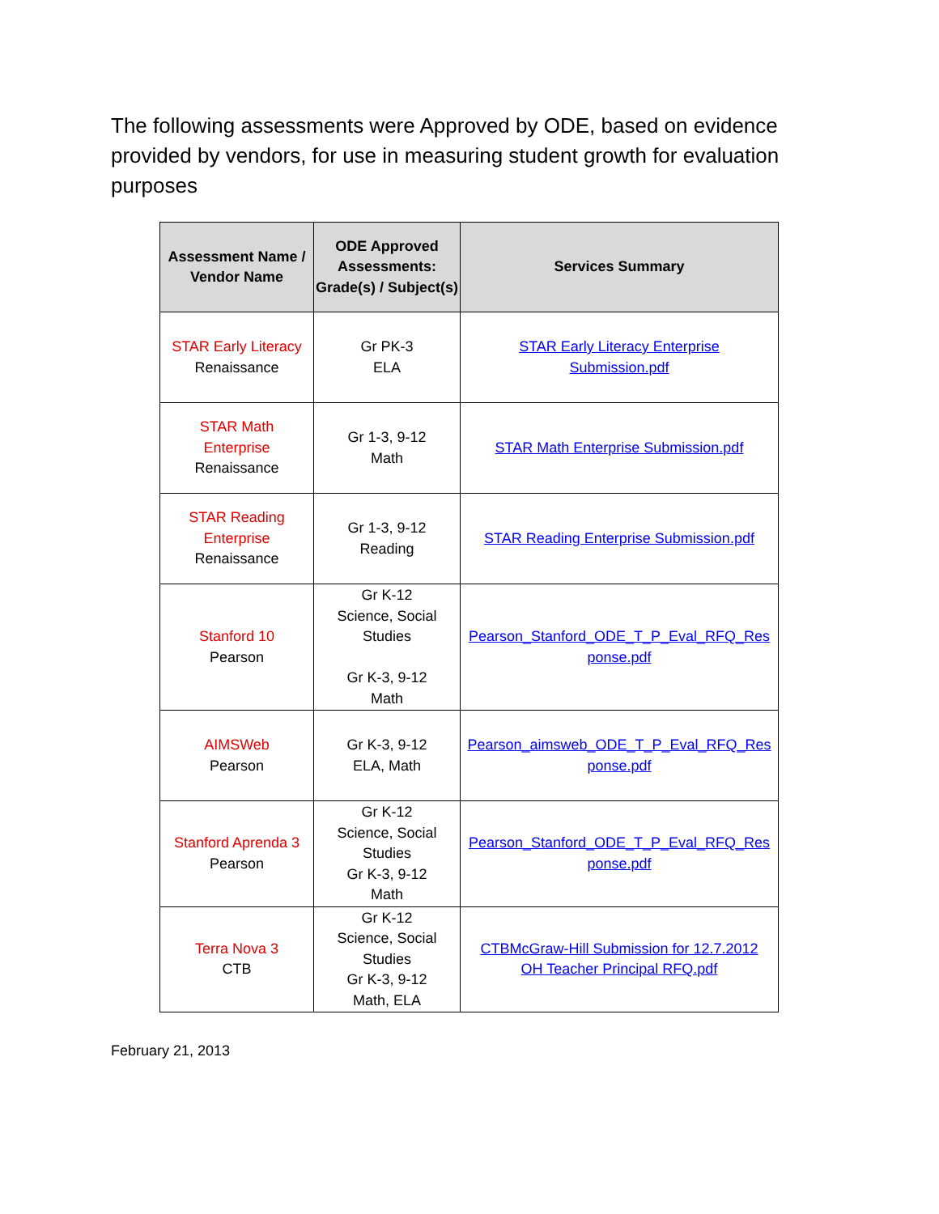The following assessments were Approved by ODE, based on evidence provided by vendors, for use in measuring student growth for evaluation purposes
| Assessment Name / Vendor Name | ODE Approved Assessments: Grade(s) / Subject(s) | Services Summary |
| --- | --- | --- |
| STAR Early Literacy Renaissance | Gr PK-3 ELA | STAR Early Literacy Enterprise Submission.pdf |
| STAR Math Enterprise Renaissance | Gr 1-3, 9-12 Math | STAR Math Enterprise Submission.pdf |
| STAR Reading Enterprise Renaissance | Gr 1-3, 9-12 Reading | STAR Reading Enterprise Submission.pdf |
| Stanford 10 Pearson | Gr K-12 Science, Social Studies Gr K-3, 9-12 Math | Pearson_Stanford_ODE_T_P_Eval_RFQ_Res ponse.pdf |
| AIMSWeb Pearson | Gr K-3, 9-12 ELA, Math | Pearson_aimsweb_ODE_T_P_Eval_RFQ_Res ponse.pdf |
| Stanford Aprenda 3 Pearson | Gr K-12 Science, Social Studies Gr K-3, 9-12 Math | Pearson_Stanford_ODE_T_P_Eval_RFQ_Res ponse.pdf |
| Terra Nova 3 CTB | Gr K-12 Science, Social Studies Gr K-3, 9-12 Math, ELA | CTBMcGraw-Hill Submission for 12.7.2012 OH Teacher Principal RFQ.pdf |
February 21, 2013